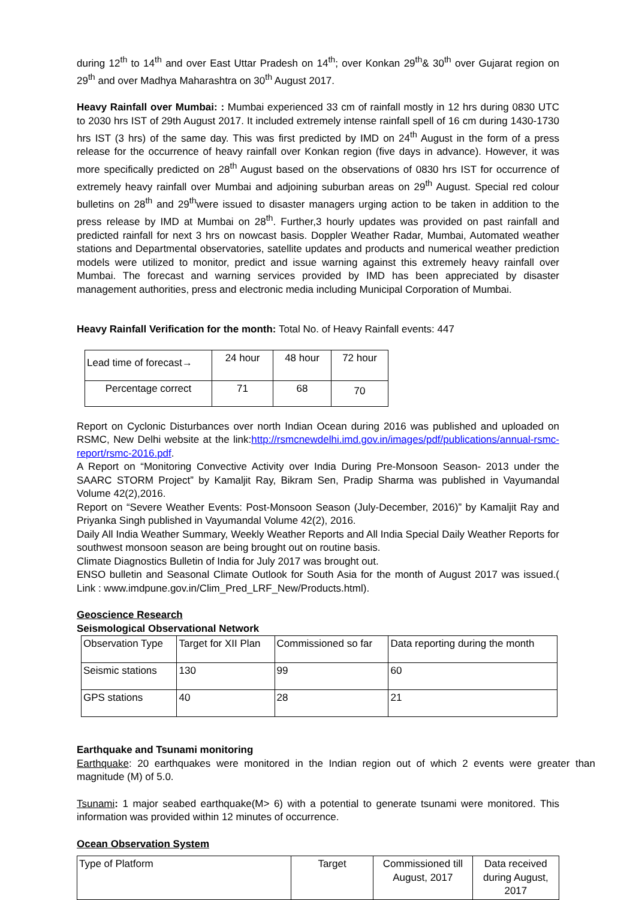during 12<sup>th</sup> to 14<sup>th</sup> and over East Uttar Pradesh on 14<sup>th</sup>; over Konkan 29<sup>th</sup>& 30<sup>th</sup> over Gujarat region on 29<sup>th</sup> and over Madhya Maharashtra on 30<sup>th</sup> August 2017.
Heavy Rainfall over Mumbai: : Mumbai experienced 33 cm of rainfall mostly in 12 hrs during 0830 UTC to 2030 hrs IST of 29th August 2017. It included extremely intense rainfall spell of 16 cm during 1430-1730 hrs IST (3 hrs) of the same day. This was first predicted by IMD on 24<sup>th</sup> August in the form of a press release for the occurrence of heavy rainfall over Konkan region (five days in advance). However, it was more specifically predicted on 28<sup>th</sup> August based on the observations of 0830 hrs IST for occurrence of extremely heavy rainfall over Mumbai and adjoining suburban areas on 29<sup>th</sup> August. Special red colour bulletins on 28<sup>th</sup> and 29<sup>th</sup>were issued to disaster managers urging action to be taken in addition to the press release by IMD at Mumbai on 28<sup>th</sup>. Further,3 hourly updates was provided on past rainfall and predicted rainfall for next 3 hrs on nowcast basis. Doppler Weather Radar, Mumbai, Automated weather stations and Departmental observatories, satellite updates and products and numerical weather prediction models were utilized to monitor, predict and issue warning against this extremely heavy rainfall over Mumbai. The forecast and warning services provided by IMD has been appreciated by disaster management authorities, press and electronic media including Municipal Corporation of Mumbai.
Heavy Rainfall Verification for the month: Total No. of Heavy Rainfall events: 447
| Lead time of forecast→ | 24 hour | 48 hour | 72 hour |
| Percentage correct | 71 | 68 | 70 |
Report on Cyclonic Disturbances over north Indian Ocean during 2016 was published and uploaded on RSMC, New Delhi website at the link:http://rsmcnewdelhi.imd.gov.in/images/pdf/publications/annual-rsmc-report/rsmc-2016.pdf.
A Report on “Monitoring Convective Activity over India During Pre-Monsoon Season- 2013 under the SAARC STORM Project” by Kamaljit Ray, Bikram Sen, Pradip Sharma was published in Vayumandal Volume 42(2),2016.
Report on “Severe Weather Events: Post-Monsoon Season (July-December, 2016)” by Kamaljit Ray and Priyanka Singh published in Vayumandal Volume 42(2), 2016.
Daily All India Weather Summary, Weekly Weather Reports and All India Special Daily Weather Reports for southwest monsoon season are being brought out on routine basis.
Climate Diagnostics Bulletin of India for July 2017 was brought out.
ENSO bulletin and Seasonal Climate Outlook for South Asia for the month of August 2017 was issued.( Link : www.imdpune.gov.in/Clim_Pred_LRF_New/Products.html).
Geoscience Research
Seismological Observational Network
| Observation Type | Target for XII Plan | Commissioned so far | Data reporting during the month |
| Seismic stations | 130 | 99 | 60 |
| GPS stations | 40 | 28 | 21 |
Earthquake and Tsunami monitoring
Earthquake: 20 earthquakes were monitored in the Indian region out of which 2 events were greater than magnitude (M) of 5.0.
Tsunami: 1 major seabed earthquake(M> 6) with a potential to generate tsunami were monitored. This information was provided within 12 minutes of occurrence.
Ocean Observation System
| Type of Platform | Target | Commissioned till August, 2017 | Data received during August, 2017 |